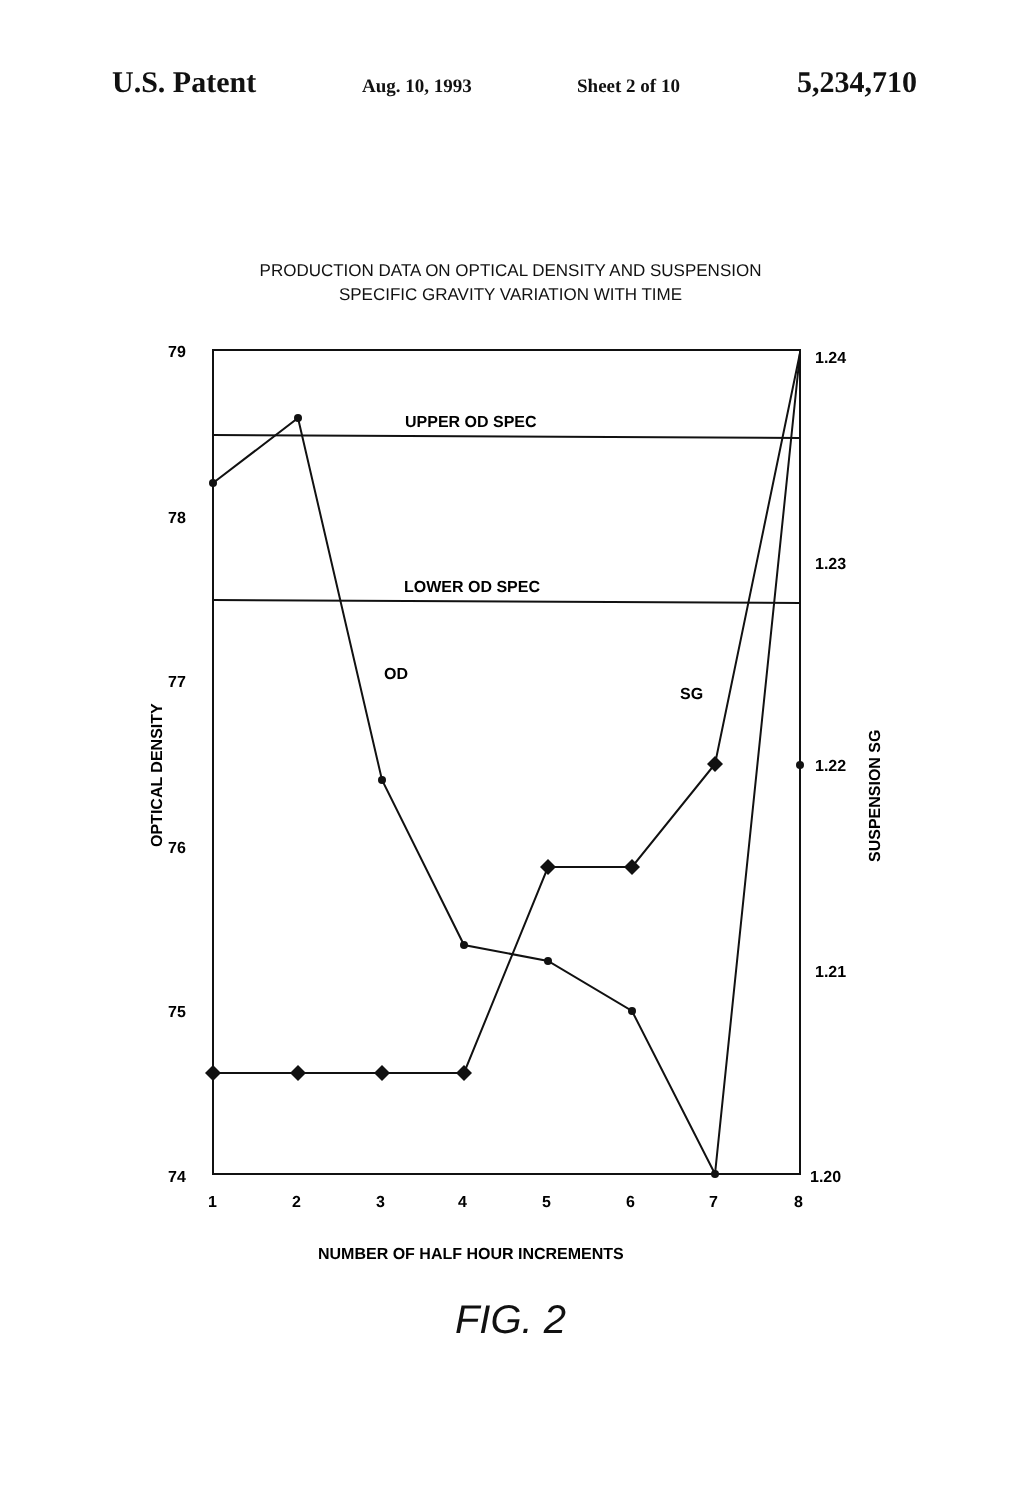U.S. Patent Aug. 10, 1993 Sheet 2 of 10 5,234,710
PRODUCTION DATA ON OPTICAL DENSITY AND SUSPENSION
SPECIFIC GRAVITY VARIATION WITH TIME
79
78
77
76
75
74
1.24
1.23
1.22
1.21
1.20
1
2
3
4
5
6
7
8
UPPER OD SPEC
LOWER OD SPEC
OD
SG
OPTICAL DENSITY
SUSPENSION SG
NUMBER OF HALF HOUR INCREMENTS
FIG. 2